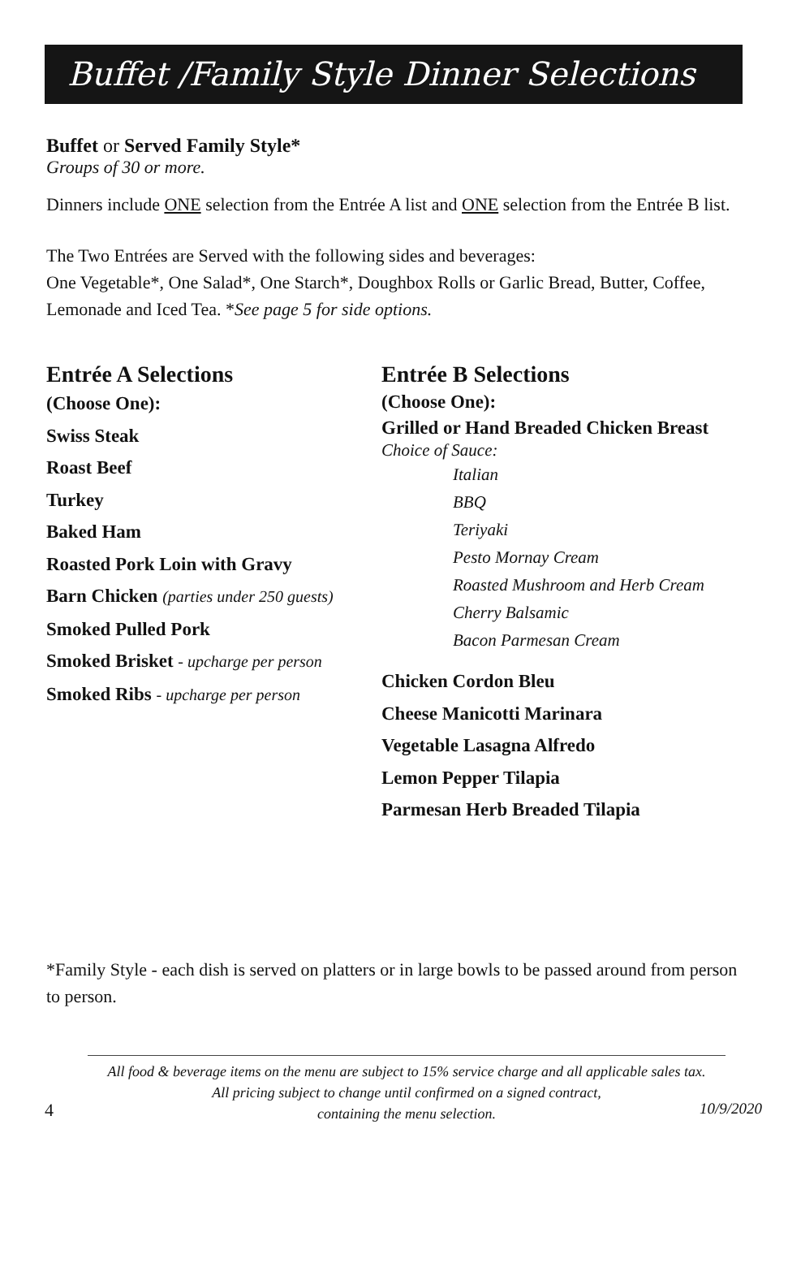Buffet /Family Style Dinner Selections
Buffet or Served Family Style*
Groups of 30 or more.
Dinners include ONE selection from the Entrée A list and ONE selection from the Entrée B list.
The Two Entrées are Served with the following sides and beverages:
One Vegetable*, One Salad*, One Starch*, Doughbox Rolls or Garlic Bread, Butter, Coffee, Lemonade and Iced Tea. *See page 5 for side options.
Entrée A Selections
(Choose One):
Swiss Steak
Roast Beef
Turkey
Baked Ham
Roasted Pork Loin with Gravy
Barn Chicken (parties under 250 guests)
Smoked Pulled Pork
Smoked Brisket - upcharge per person
Smoked Ribs - upcharge per person
Entrée B Selections
(Choose One):
Grilled or Hand Breaded Chicken Breast
Choice of Sauce:
Italian
BBQ
Teriyaki
Pesto Mornay Cream
Roasted Mushroom and Herb Cream
Cherry Balsamic
Bacon Parmesan Cream
Chicken Cordon Bleu
Cheese Manicotti Marinara
Vegetable Lasagna Alfredo
Lemon Pepper Tilapia
Parmesan Herb Breaded Tilapia
*Family Style - each dish is served on platters or in large bowls to be passed around from person to person.
All food & beverage items on the menu are subject to 15% service charge and all applicable sales tax.
All pricing subject to change until confirmed on a signed contract,
containing the menu selection.
4 10/9/2020